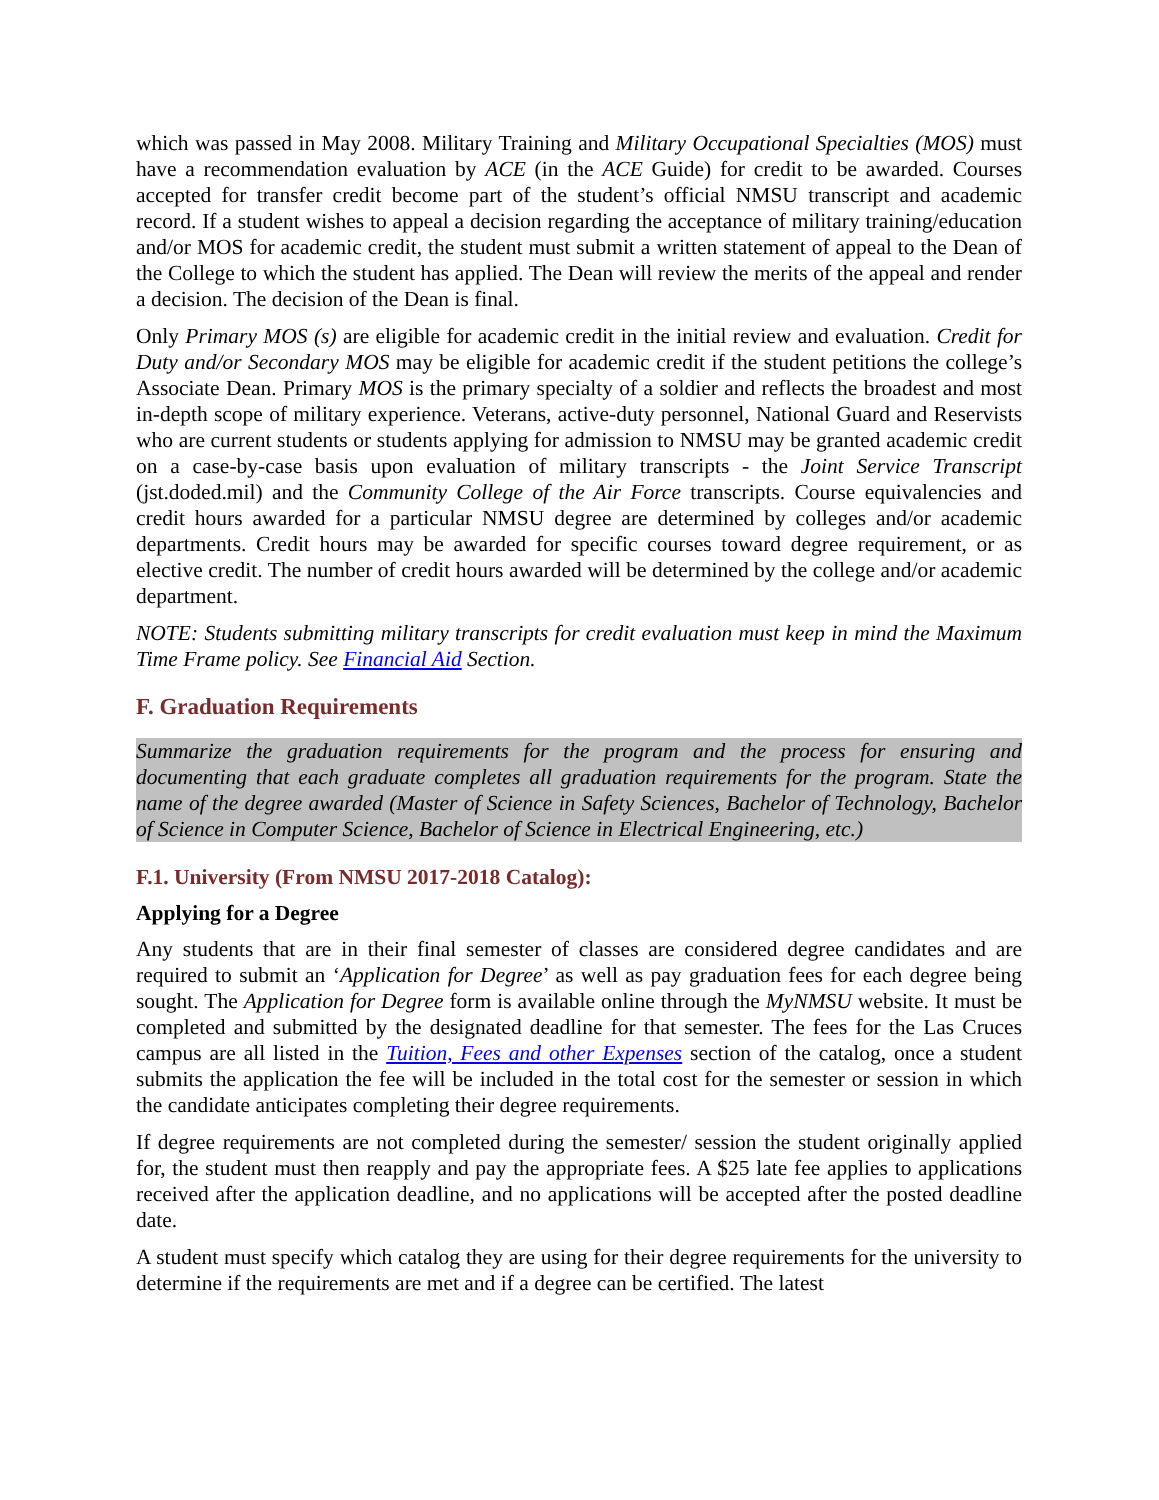which was passed in May 2008. Military Training and Military Occupational Specialties (MOS) must have a recommendation evaluation by ACE (in the ACE Guide) for credit to be awarded. Courses accepted for transfer credit become part of the student’s official NMSU transcript and academic record. If a student wishes to appeal a decision regarding the acceptance of military training/education and/or MOS for academic credit, the student must submit a written statement of appeal to the Dean of the College to which the student has applied. The Dean will review the merits of the appeal and render a decision. The decision of the Dean is final.
Only Primary MOS (s) are eligible for academic credit in the initial review and evaluation. Credit for Duty and/or Secondary MOS may be eligible for academic credit if the student petitions the college’s Associate Dean. Primary MOS is the primary specialty of a soldier and reflects the broadest and most in-depth scope of military experience. Veterans, active-duty personnel, National Guard and Reservists who are current students or students applying for admission to NMSU may be granted academic credit on a case-by-case basis upon evaluation of military transcripts - the Joint Service Transcript (jst.doded.mil) and the Community College of the Air Force transcripts. Course equivalencies and credit hours awarded for a particular NMSU degree are determined by colleges and/or academic departments. Credit hours may be awarded for specific courses toward degree requirement, or as elective credit. The number of credit hours awarded will be determined by the college and/or academic department.
NOTE: Students submitting military transcripts for credit evaluation must keep in mind the Maximum Time Frame policy. See Financial Aid Section.
F. Graduation Requirements
Summarize the graduation requirements for the program and the process for ensuring and documenting that each graduate completes all graduation requirements for the program. State the name of the degree awarded (Master of Science in Safety Sciences, Bachelor of Technology, Bachelor of Science in Computer Science, Bachelor of Science in Electrical Engineering, etc.)
F.1. University (From NMSU 2017-2018 Catalog):
Applying for a Degree
Any students that are in their final semester of classes are considered degree candidates and are required to submit an ‘Application for Degree’ as well as pay graduation fees for each degree being sought. The Application for Degree form is available online through the MyNMSU website. It must be completed and submitted by the designated deadline for that semester. The fees for the Las Cruces campus are all listed in the Tuition, Fees and other Expenses section of the catalog, once a student submits the application the fee will be included in the total cost for the semester or session in which the candidate anticipates completing their degree requirements.
If degree requirements are not completed during the semester/ session the student originally applied for, the student must then reapply and pay the appropriate fees. A $25 late fee applies to applications received after the application deadline, and no applications will be accepted after the posted deadline date.
A student must specify which catalog they are using for their degree requirements for the university to determine if the requirements are met and if a degree can be certified. The latest